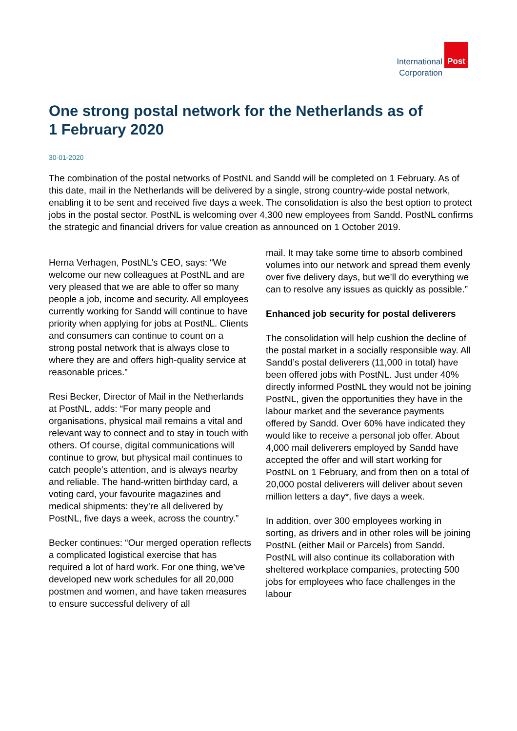International
Corporation
Post
One strong postal network for the Netherlands as of 1 February 2020
30-01-2020
The combination of the postal networks of PostNL and Sandd will be completed on 1 February. As of this date, mail in the Netherlands will be delivered by a single, strong country-wide postal network, enabling it to be sent and received five days a week. The consolidation is also the best option to protect jobs in the postal sector. PostNL is welcoming over 4,300 new employees from Sandd. PostNL confirms the strategic and financial drivers for value creation as announced on 1 October 2019.
Herna Verhagen, PostNL’s CEO, says: “We welcome our new colleagues at PostNL and are very pleased that we are able to offer so many people a job, income and security. All employees currently working for Sandd will continue to have priority when applying for jobs at PostNL. Clients and consumers can continue to count on a strong postal network that is always close to where they are and offers high-quality service at reasonable prices.”
Resi Becker, Director of Mail in the Netherlands at PostNL, adds: “For many people and organisations, physical mail remains a vital and relevant way to connect and to stay in touch with others. Of course, digital communications will continue to grow, but physical mail continues to catch people’s attention, and is always nearby and reliable. The hand-written birthday card, a voting card, your favourite magazines and medical shipments: they’re all delivered by PostNL, five days a week, across the country.”
Becker continues: “Our merged operation reflects a complicated logistical exercise that has required a lot of hard work. For one thing, we’ve developed new work schedules for all 20,000 postmen and women, and have taken measures to ensure successful delivery of all
mail. It may take some time to absorb combined volumes into our network and spread them evenly over five delivery days, but we’ll do everything we can to resolve any issues as quickly as possible.”
Enhanced job security for postal deliverers
The consolidation will help cushion the decline of the postal market in a socially responsible way. All Sandd’s postal deliverers (11,000 in total) have been offered jobs with PostNL. Just under 40% directly informed PostNL they would not be joining PostNL, given the opportunities they have in the labour market and the severance payments offered by Sandd. Over 60% have indicated they would like to receive a personal job offer. About 4,000 mail deliverers employed by Sandd have accepted the offer and will start working for PostNL on 1 February, and from then on a total of 20,000 postal deliverers will deliver about seven million letters a day*, five days a week.
In addition, over 300 employees working in sorting, as drivers and in other roles will be joining PostNL (either Mail or Parcels) from Sandd. PostNL will also continue its collaboration with sheltered workplace companies, protecting 500 jobs for employees who face challenges in the labour